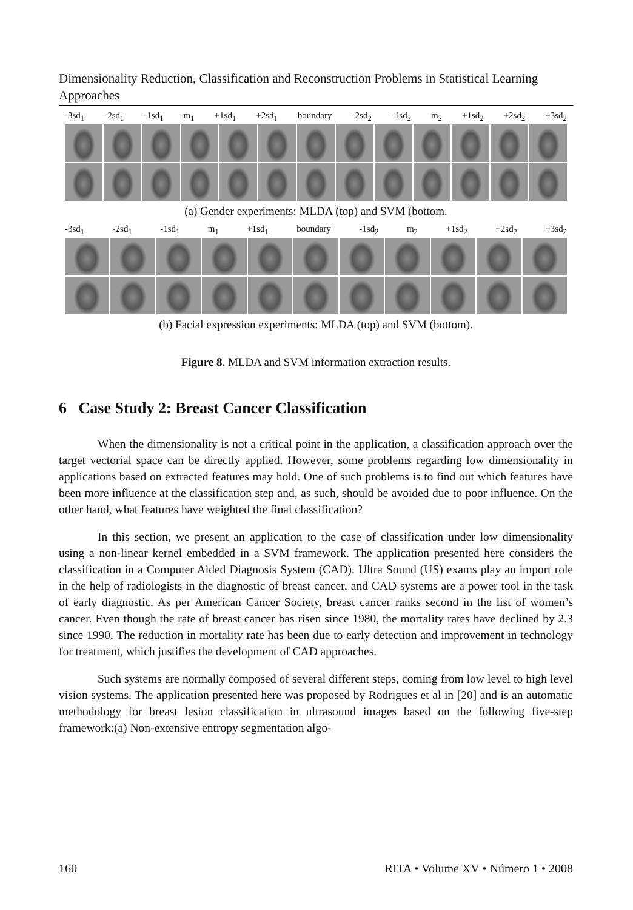Dimensionality Reduction, Classification and Reconstruction Problems in Statistical Learning Approaches
-3sd<sub>1</sub> -2sd<sub>1</sub> -1sd<sub>1</sub> m<sub>1</sub> +1sd<sub>1</sub> +2sd<sub>1</sub> boundary -2sd<sub>2</sub> -1sd<sub>2</sub> m<sub>2</sub> +1sd<sub>2</sub> +2sd<sub>2</sub> +3sd<sub>2</sub>
(a) Gender experiments: MLDA (top) and SVM (bottom.
-3sd<sub>1</sub> -2sd<sub>1</sub> -1sd<sub>1</sub> m<sub>1</sub> +1sd<sub>1</sub> boundary -1sd<sub>2</sub> m<sub>2</sub> +1sd<sub>2</sub> +2sd<sub>2</sub> +3sd<sub>2</sub>
(b) Facial expression experiments: MLDA (top) and SVM (bottom).
Figure 8. MLDA and SVM information extraction results.
6 Case Study 2: Breast Cancer Classification
When the dimensionality is not a critical point in the application, a classification approach over the target vectorial space can be directly applied. However, some problems regarding low dimensionality in applications based on extracted features may hold. One of such problems is to find out which features have been more influence at the classification step and, as such, should be avoided due to poor influence. On the other hand, what features have weighted the final classification?
In this section, we present an application to the case of classification under low dimensionality using a non-linear kernel embedded in a SVM framework. The application presented here considers the classification in a Computer Aided Diagnosis System (CAD). Ultra Sound (US) exams play an import role in the help of radiologists in the diagnostic of breast cancer, and CAD systems are a power tool in the task of early diagnostic. As per American Cancer Society, breast cancer ranks second in the list of women’s cancer. Even though the rate of breast cancer has risen since 1980, the mortality rates have declined by 2.3 since 1990. The reduction in mortality rate has been due to early detection and improvement in technology for treatment, which justifies the development of CAD approaches.
Such systems are normally composed of several different steps, coming from low level to high level vision systems. The application presented here was proposed by Rodrigues et al in [20] and is an automatic methodology for breast lesion classification in ultrasound images based on the following five-step framework:(a) Non-extensive entropy segmentation algo-
160 RITA • Volume XV • Número 1 • 2008